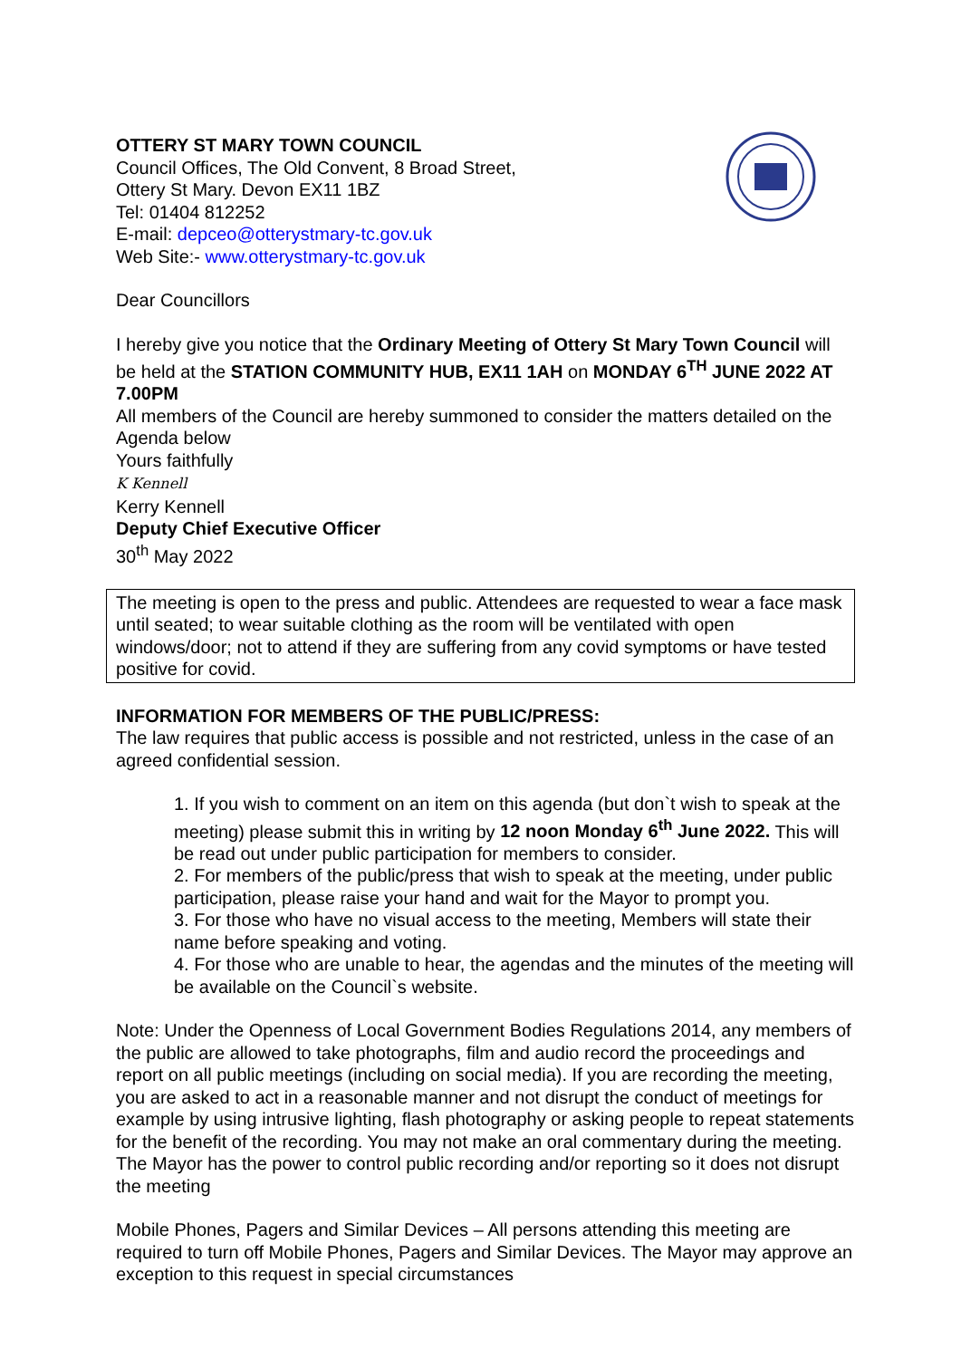OTTERY ST MARY TOWN COUNCIL
Council Offices, The Old Convent, 8 Broad Street,
Ottery St Mary. Devon EX11 1BZ
Tel: 01404 812252
E-mail: depceo@otterystmary-tc.gov.uk
Web Site:- www.otterystmary-tc.gov.uk
Dear Councillors
I hereby give you notice that the Ordinary Meeting of Ottery St Mary Town Council will be held at the STATION COMMUNITY HUB, EX11 1AH on MONDAY 6<sup>TH</sup> JUNE 2022 AT 7.00PM
All members of the Council are hereby summoned to consider the matters detailed on the Agenda below
Yours faithfully
K Kennell
Kerry Kennell
Deputy Chief Executive Officer
30<sup>th</sup> May 2022
The meeting is open to the press and public. Attendees are requested to wear a face mask until seated; to wear suitable clothing as the room will be ventilated with open windows/door; not to attend if they are suffering from any covid symptoms or have tested positive for covid.
INFORMATION FOR MEMBERS OF THE PUBLIC/PRESS:
The law requires that public access is possible and not restricted, unless in the case of an agreed confidential session.
1. If you wish to comment on an item on this agenda (but don`t wish to speak at the meeting) please submit this in writing by 12 noon Monday 6<sup>th</sup> June 2022. This will be read out under public participation for members to consider.
2. For members of the public/press that wish to speak at the meeting, under public participation, please raise your hand and wait for the Mayor to prompt you.
3. For those who have no visual access to the meeting, Members will state their name before speaking and voting.
4. For those who are unable to hear, the agendas and the minutes of the meeting will be available on the Council`s website.
Note: Under the Openness of Local Government Bodies Regulations 2014, any members of the public are allowed to take photographs, film and audio record the proceedings and report on all public meetings (including on social media). If you are recording the meeting, you are asked to act in a reasonable manner and not disrupt the conduct of meetings for example by using intrusive lighting, flash photography or asking people to repeat statements for the benefit of the recording. You may not make an oral commentary during the meeting. The Mayor has the power to control public recording and/or reporting so it does not disrupt the meeting
Mobile Phones, Pagers and Similar Devices – All persons attending this meeting are required to turn off Mobile Phones, Pagers and Similar Devices. The Mayor may approve an exception to this request in special circumstances